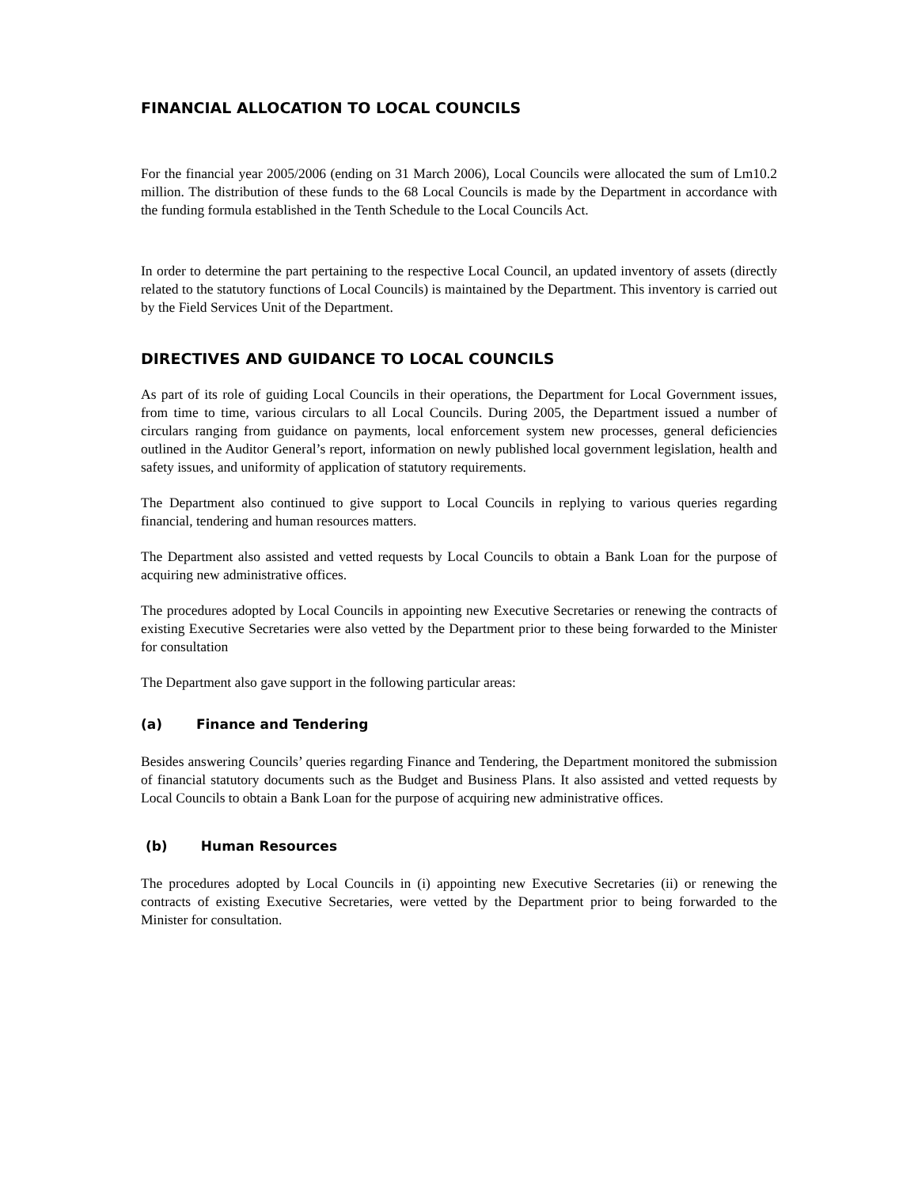FINANCIAL ALLOCATION TO LOCAL COUNCILS
For the financial year 2005/2006 (ending on 31 March 2006), Local Councils were allocated the sum of Lm10.2 million. The distribution of these funds to the 68 Local Councils is made by the Department in accordance with the funding formula established in the Tenth Schedule to the Local Councils Act.
In order to determine the part pertaining to the respective Local Council, an updated inventory of assets (directly related to the statutory functions of Local Councils) is maintained by the Department. This inventory is carried out by the Field Services Unit of the Department.
DIRECTIVES AND GUIDANCE TO LOCAL COUNCILS
As part of its role of guiding Local Councils in their operations, the Department for Local Government issues, from time to time, various circulars to all Local Councils. During 2005, the Department issued a number of circulars ranging from guidance on payments, local enforcement system new processes, general deficiencies outlined in the Auditor General’s report, information on newly published local government legislation, health and safety issues, and uniformity of application of statutory requirements.
The Department also continued to give support to Local Councils in replying to various queries regarding financial, tendering and human resources matters.
The Department also assisted and vetted requests by Local Councils to obtain a Bank Loan for the purpose of acquiring new administrative offices.
The procedures adopted by Local Councils in appointing new Executive Secretaries or renewing the contracts of existing Executive Secretaries were also vetted by the Department prior to these being forwarded to the Minister for consultation
The Department also gave support in the following particular areas:
(a) Finance and Tendering
Besides answering Councils’ queries regarding Finance and Tendering, the Department monitored the submission of financial statutory documents such as the Budget and Business Plans. It also assisted and vetted requests by Local Councils to obtain a Bank Loan for the purpose of acquiring new administrative offices.
(b) Human Resources
The procedures adopted by Local Councils in (i) appointing new Executive Secretaries (ii) or renewing the contracts of existing Executive Secretaries, were vetted by the Department prior to being forwarded to the Minister for consultation.